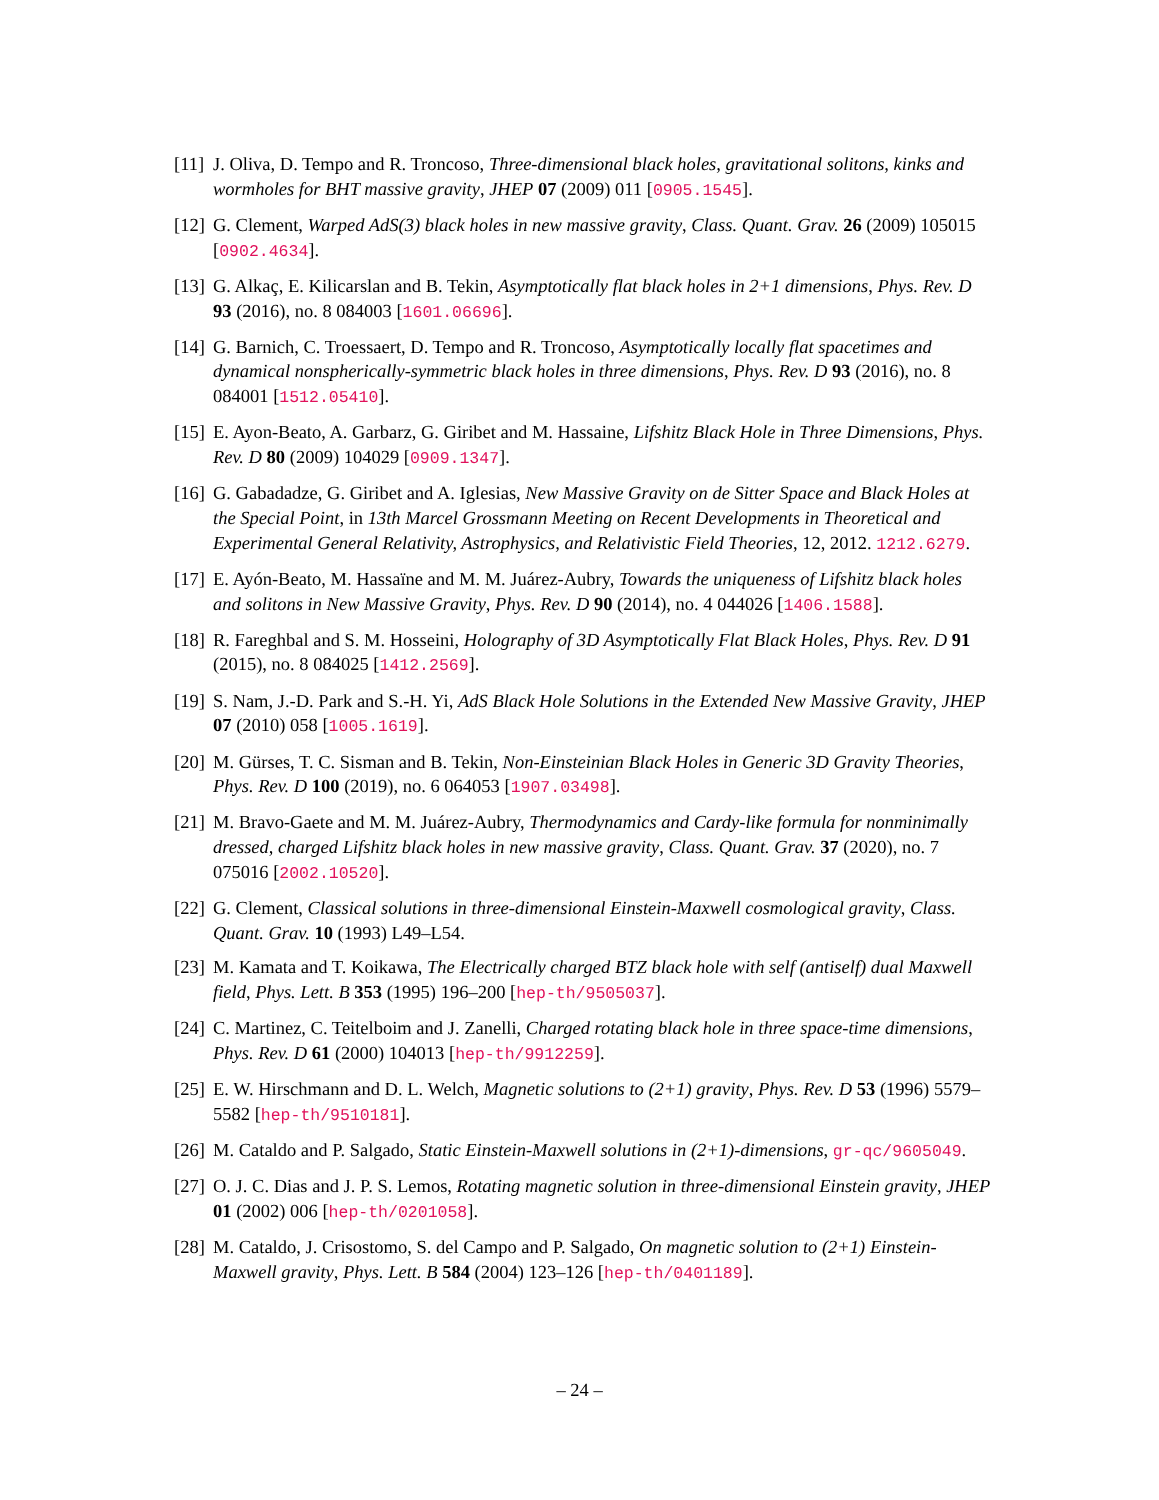[11] J. Oliva, D. Tempo and R. Troncoso, Three-dimensional black holes, gravitational solitons, kinks and wormholes for BHT massive gravity, JHEP 07 (2009) 011 [0905.1545].
[12] G. Clement, Warped AdS(3) black holes in new massive gravity, Class. Quant. Grav. 26 (2009) 105015 [0902.4634].
[13] G. Alkaç, E. Kilicarslan and B. Tekin, Asymptotically flat black holes in 2+1 dimensions, Phys. Rev. D 93 (2016), no. 8 084003 [1601.06696].
[14] G. Barnich, C. Troessaert, D. Tempo and R. Troncoso, Asymptotically locally flat spacetimes and dynamical nonspherically-symmetric black holes in three dimensions, Phys. Rev. D 93 (2016), no. 8 084001 [1512.05410].
[15] E. Ayon-Beato, A. Garbarz, G. Giribet and M. Hassaine, Lifshitz Black Hole in Three Dimensions, Phys. Rev. D 80 (2009) 104029 [0909.1347].
[16] G. Gabadadze, G. Giribet and A. Iglesias, New Massive Gravity on de Sitter Space and Black Holes at the Special Point, in 13th Marcel Grossmann Meeting on Recent Developments in Theoretical and Experimental General Relativity, Astrophysics, and Relativistic Field Theories, 12, 2012. 1212.6279.
[17] E. Ayón-Beato, M. Hassaïne and M. M. Juárez-Aubry, Towards the uniqueness of Lifshitz black holes and solitons in New Massive Gravity, Phys. Rev. D 90 (2014), no. 4 044026 [1406.1588].
[18] R. Fareghbal and S. M. Hosseini, Holography of 3D Asymptotically Flat Black Holes, Phys. Rev. D 91 (2015), no. 8 084025 [1412.2569].
[19] S. Nam, J.-D. Park and S.-H. Yi, AdS Black Hole Solutions in the Extended New Massive Gravity, JHEP 07 (2010) 058 [1005.1619].
[20] M. Gürses, T. C. Sisman and B. Tekin, Non-Einsteinian Black Holes in Generic 3D Gravity Theories, Phys. Rev. D 100 (2019), no. 6 064053 [1907.03498].
[21] M. Bravo-Gaete and M. M. Juárez-Aubry, Thermodynamics and Cardy-like formula for nonminimally dressed, charged Lifshitz black holes in new massive gravity, Class. Quant. Grav. 37 (2020), no. 7 075016 [2002.10520].
[22] G. Clement, Classical solutions in three-dimensional Einstein-Maxwell cosmological gravity, Class. Quant. Grav. 10 (1993) L49–L54.
[23] M. Kamata and T. Koikawa, The Electrically charged BTZ black hole with self (antiself) dual Maxwell field, Phys. Lett. B 353 (1995) 196–200 [hep-th/9505037].
[24] C. Martinez, C. Teitelboim and J. Zanelli, Charged rotating black hole in three space-time dimensions, Phys. Rev. D 61 (2000) 104013 [hep-th/9912259].
[25] E. W. Hirschmann and D. L. Welch, Magnetic solutions to (2+1) gravity, Phys. Rev. D 53 (1996) 5579–5582 [hep-th/9510181].
[26] M. Cataldo and P. Salgado, Static Einstein-Maxwell solutions in (2+1)-dimensions, gr-qc/9605049.
[27] O. J. C. Dias and J. P. S. Lemos, Rotating magnetic solution in three-dimensional Einstein gravity, JHEP 01 (2002) 006 [hep-th/0201058].
[28] M. Cataldo, J. Crisostomo, S. del Campo and P. Salgado, On magnetic solution to (2+1) Einstein-Maxwell gravity, Phys. Lett. B 584 (2004) 123–126 [hep-th/0401189].
– 24 –